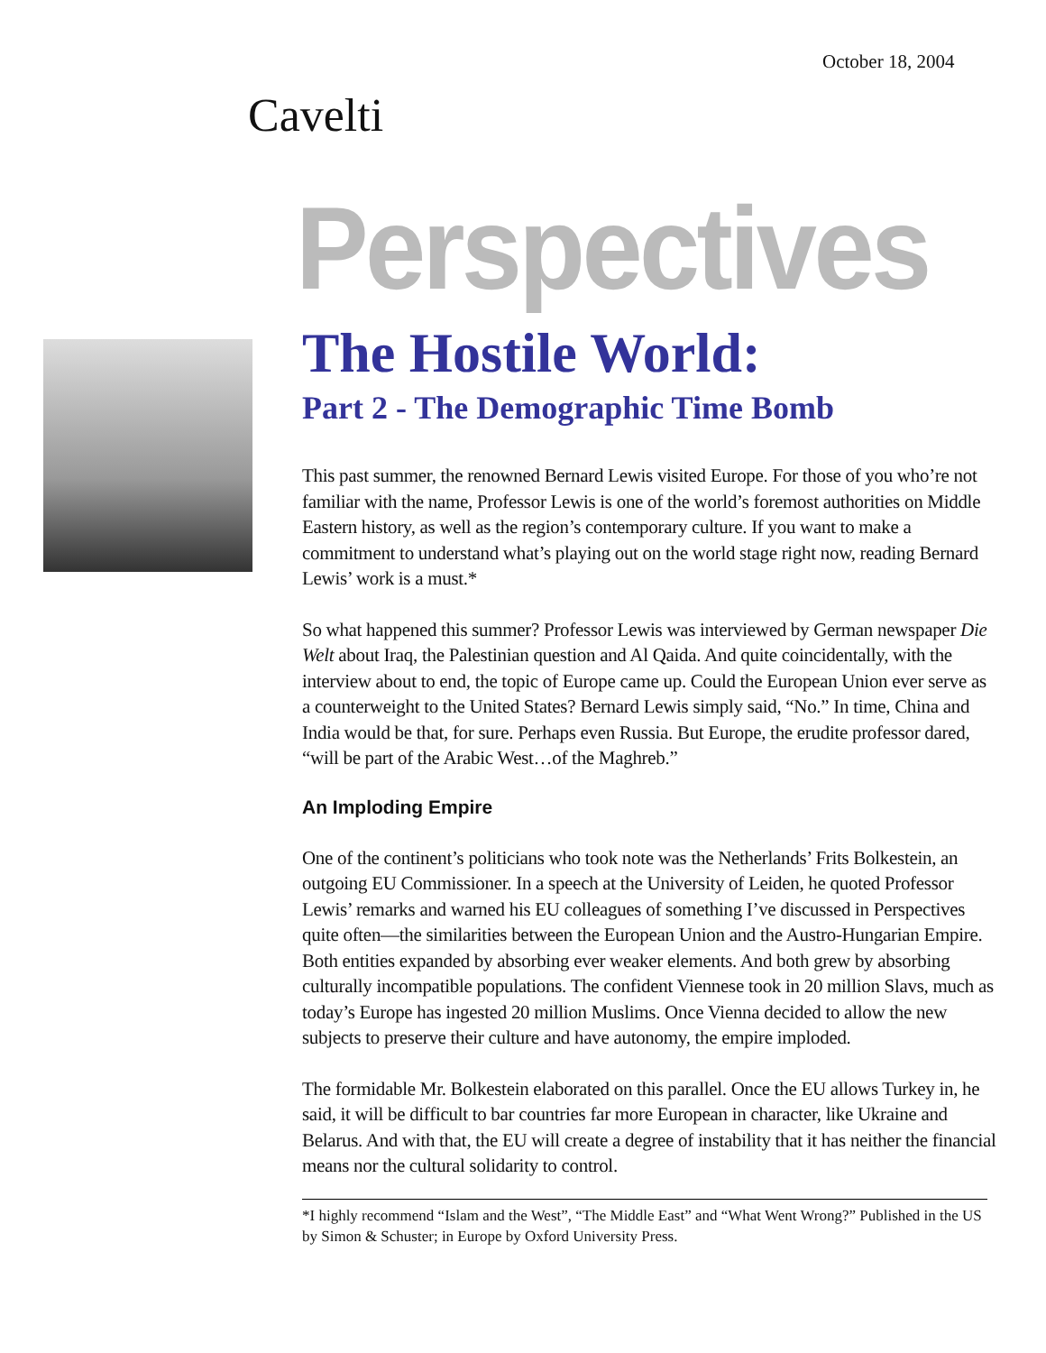October 18, 2004
Cavelti
Perspectives
The Hostile World:
Part 2 - The Demographic Time Bomb
This past summer, the renowned Bernard Lewis visited Europe. For those of you who’re not familiar with the name, Professor Lewis is one of the world’s foremost authorities on Middle Eastern history, as well as the region’s contemporary culture. If you want to make a commitment to understand what’s playing out on the world stage right now, reading Bernard Lewis’ work is a must.*
So what happened this summer? Professor Lewis was interviewed by German newspaper Die Welt about Iraq, the Palestinian question and Al Qaida. And quite coincidentally, with the interview about to end, the topic of Europe came up. Could the European Union ever serve as a counterweight to the United States? Bernard Lewis simply said, “No.” In time, China and India would be that, for sure. Perhaps even Russia. But Europe, the erudite professor dared, “will be part of the Arabic West…of the Maghreb.”
An Imploding Empire
One of the continent’s politicians who took note was the Netherlands’ Frits Bolkestein, an outgoing EU Commissioner. In a speech at the University of Leiden, he quoted Professor Lewis’ remarks and warned his EU colleagues of something I’ve discussed in Perspectives quite often—the similarities between the European Union and the Austro-Hungarian Empire. Both entities expanded by absorbing ever weaker elements. And both grew by absorbing culturally incompatible populations. The confident Viennese took in 20 million Slavs, much as today’s Europe has ingested 20 million Muslims. Once Vienna decided to allow the new subjects to preserve their culture and have autonomy, the empire imploded.
The formidable Mr. Bolkestein elaborated on this parallel. Once the EU allows Turkey in, he said, it will be difficult to bar countries far more European in character, like Ukraine and Belarus. And with that, the EU will create a degree of instability that it has neither the financial means nor the cultural solidarity to control.
*I highly recommend “Islam and the West”, “The Middle East” and “What Went Wrong?” Published in the US by Simon & Schuster; in Europe by Oxford University Press.